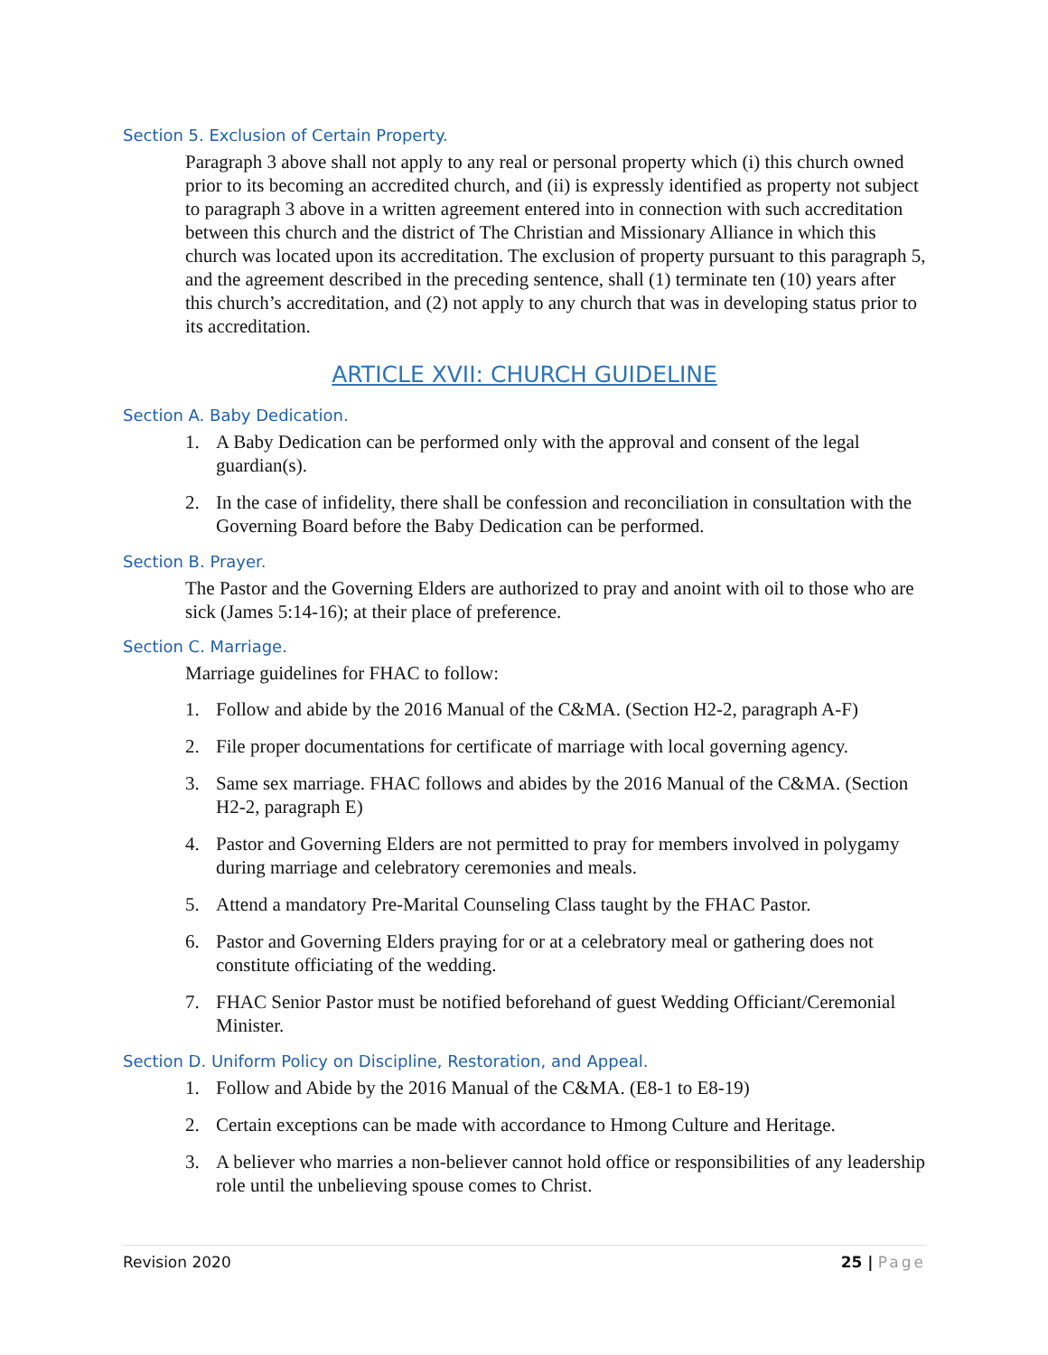Section 5. Exclusion of Certain Property.
Paragraph 3 above shall not apply to any real or personal property which (i) this church owned prior to its becoming an accredited church, and (ii) is expressly identified as property not subject to paragraph 3 above in a written agreement entered into in connection with such accreditation between this church and the district of The Christian and Missionary Alliance in which this church was located upon its accreditation. The exclusion of property pursuant to this paragraph 5, and the agreement described in the preceding sentence, shall (1) terminate ten (10) years after this church’s accreditation, and (2) not apply to any church that was in developing status prior to its accreditation.
ARTICLE XVII: CHURCH GUIDELINE
Section A. Baby Dedication.
1. A Baby Dedication can be performed only with the approval and consent of the legal guardian(s).
2. In the case of infidelity, there shall be confession and reconciliation in consultation with the Governing Board before the Baby Dedication can be performed.
Section B. Prayer.
The Pastor and the Governing Elders are authorized to pray and anoint with oil to those who are sick (James 5:14-16); at their place of preference.
Section C. Marriage.
Marriage guidelines for FHAC to follow:
1. Follow and abide by the 2016 Manual of the C&MA. (Section H2-2, paragraph A-F)
2. File proper documentations for certificate of marriage with local governing agency.
3. Same sex marriage. FHAC follows and abides by the 2016 Manual of the C&MA. (Section H2-2, paragraph E)
4. Pastor and Governing Elders are not permitted to pray for members involved in polygamy during marriage and celebratory ceremonies and meals.
5. Attend a mandatory Pre-Marital Counseling Class taught by the FHAC Pastor.
6. Pastor and Governing Elders praying for or at a celebratory meal or gathering does not constitute officiating of the wedding.
7. FHAC Senior Pastor must be notified beforehand of guest Wedding Officiant/Ceremonial Minister.
Section D. Uniform Policy on Discipline, Restoration, and Appeal.
1. Follow and Abide by the 2016 Manual of the C&MA. (E8-1 to E8-19)
2. Certain exceptions can be made with accordance to Hmong Culture and Heritage.
3. A believer who marries a non-believer cannot hold office or responsibilities of any leadership role until the unbelieving spouse comes to Christ.
Revision 2020 25 | Page